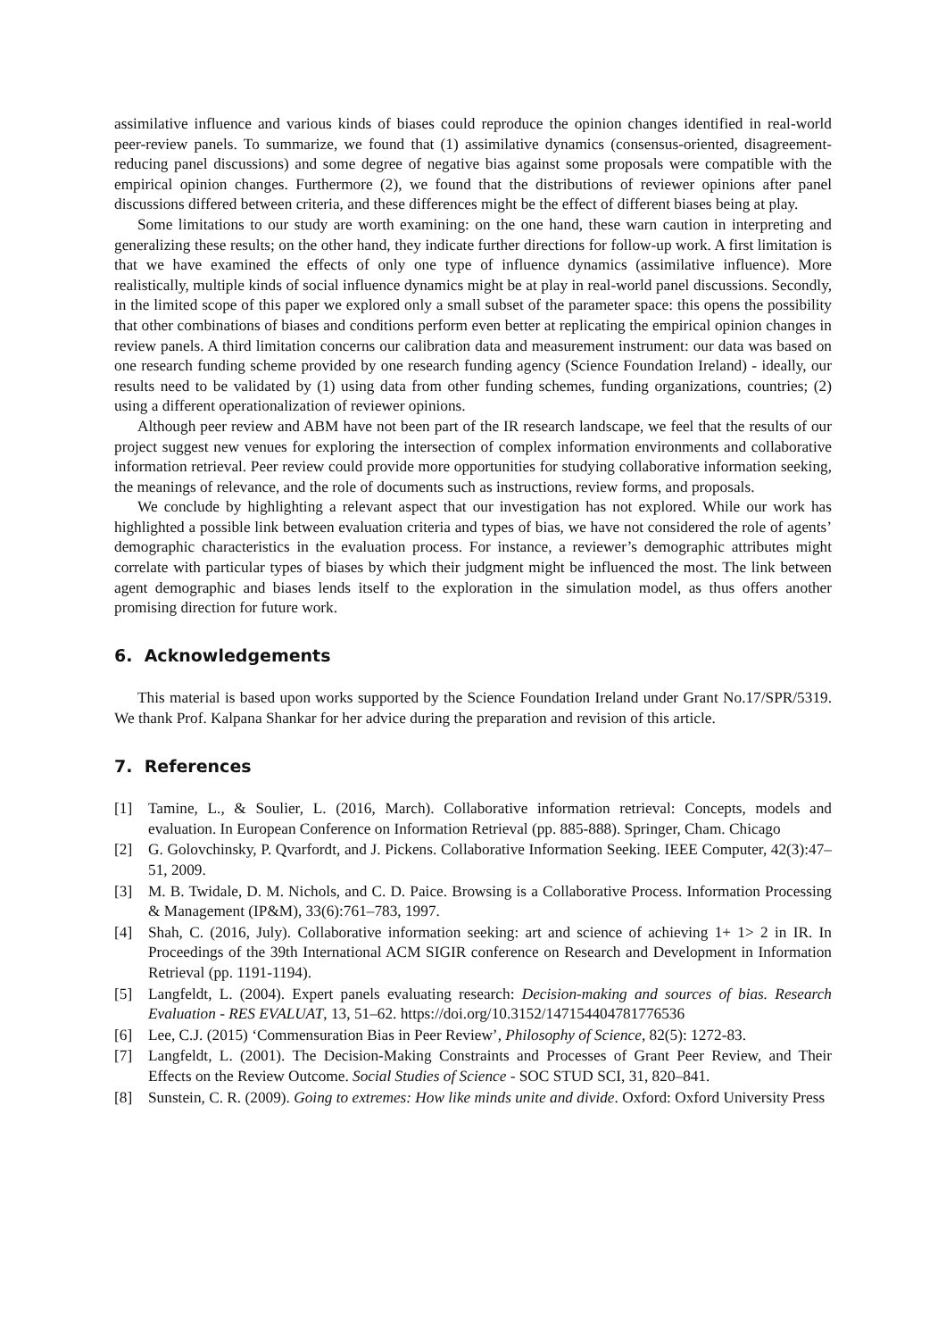assimilative influence and various kinds of biases could reproduce the opinion changes identified in real-world peer-review panels. To summarize, we found that (1) assimilative dynamics (consensus-oriented, disagreement-reducing panel discussions) and some degree of negative bias against some proposals were compatible with the empirical opinion changes. Furthermore (2), we found that the distributions of reviewer opinions after panel discussions differed between criteria, and these differences might be the effect of different biases being at play.
Some limitations to our study are worth examining: on the one hand, these warn caution in interpreting and generalizing these results; on the other hand, they indicate further directions for follow-up work. A first limitation is that we have examined the effects of only one type of influence dynamics (assimilative influence). More realistically, multiple kinds of social influence dynamics might be at play in real-world panel discussions. Secondly, in the limited scope of this paper we explored only a small subset of the parameter space: this opens the possibility that other combinations of biases and conditions perform even better at replicating the empirical opinion changes in review panels. A third limitation concerns our calibration data and measurement instrument: our data was based on one research funding scheme provided by one research funding agency (Science Foundation Ireland) - ideally, our results need to be validated by (1) using data from other funding schemes, funding organizations, countries; (2) using a different operationalization of reviewer opinions.
Although peer review and ABM have not been part of the IR research landscape, we feel that the results of our project suggest new venues for exploring the intersection of complex information environments and collaborative information retrieval. Peer review could provide more opportunities for studying collaborative information seeking, the meanings of relevance, and the role of documents such as instructions, review forms, and proposals.
We conclude by highlighting a relevant aspect that our investigation has not explored. While our work has highlighted a possible link between evaluation criteria and types of bias, we have not considered the role of agents’ demographic characteristics in the evaluation process. For instance, a reviewer’s demographic attributes might correlate with particular types of biases by which their judgment might be influenced the most. The link between agent demographic and biases lends itself to the exploration in the simulation model, as thus offers another promising direction for future work.
6. Acknowledgements
This material is based upon works supported by the Science Foundation Ireland under Grant No.17/SPR/5319. We thank Prof. Kalpana Shankar for her advice during the preparation and revision of this article.
7. References
[1] Tamine, L., & Soulier, L. (2016, March). Collaborative information retrieval: Concepts, models and evaluation. In European Conference on Information Retrieval (pp. 885-888). Springer, Cham. Chicago
[2] G. Golovchinsky, P. Qvarfordt, and J. Pickens. Collaborative Information Seeking. IEEE Computer, 42(3):47–51, 2009.
[3] M. B. Twidale, D. M. Nichols, and C. D. Paice. Browsing is a Collaborative Process. Information Processing & Management (IP&M), 33(6):761–783, 1997.
[4] Shah, C. (2016, July). Collaborative information seeking: art and science of achieving 1+ 1> 2 in IR. In Proceedings of the 39th International ACM SIGIR conference on Research and Development in Information Retrieval (pp. 1191-1194).
[5] Langfeldt, L. (2004). Expert panels evaluating research: Decision-making and sources of bias. Research Evaluation - RES EVALUAT, 13, 51–62. https://doi.org/10.3152/147154404781776536
[6] Lee, C.J. (2015) ‘Commensuration Bias in Peer Review’, Philosophy of Science, 82(5): 1272-83.
[7] Langfeldt, L. (2001). The Decision-Making Constraints and Processes of Grant Peer Review, and Their Effects on the Review Outcome. Social Studies of Science - SOC STUD SCI, 31, 820–841.
[8] Sunstein, C. R. (2009). Going to extremes: How like minds unite and divide. Oxford: Oxford University Press